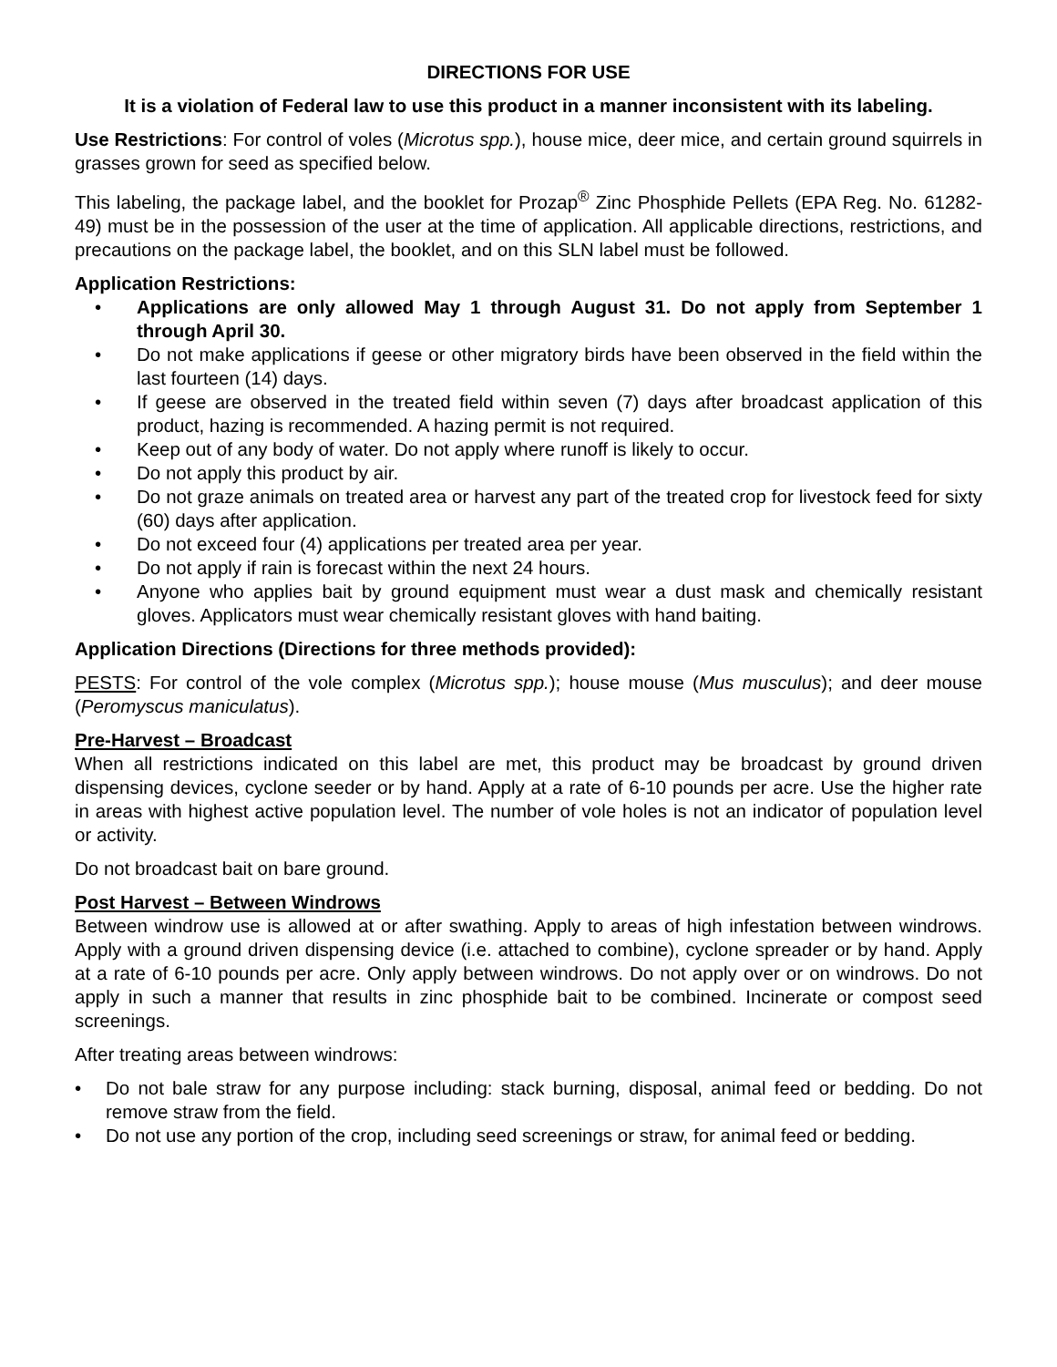DIRECTIONS FOR USE
It is a violation of Federal law to use this product in a manner inconsistent with its labeling.
Use Restrictions: For control of voles (Microtus spp.), house mice, deer mice, and certain ground squirrels in grasses grown for seed as specified below.
This labeling, the package label, and the booklet for Prozap<sup>®</sup> Zinc Phosphide Pellets (EPA Reg. No. 61282-49) must be in the possession of the user at the time of application. All applicable directions, restrictions, and precautions on the package label, the booklet, and on this SLN label must be followed.
Application Restrictions:
• Applications are only allowed May 1 through August 31. Do not apply from September 1 through April 30.
• Do not make applications if geese or other migratory birds have been observed in the field within the last fourteen (14) days.
• If geese are observed in the treated field within seven (7) days after broadcast application of this product, hazing is recommended. A hazing permit is not required.
• Keep out of any body of water. Do not apply where runoff is likely to occur.
• Do not apply this product by air.
• Do not graze animals on treated area or harvest any part of the treated crop for livestock feed for sixty (60) days after application.
• Do not exceed four (4) applications per treated area per year.
• Do not apply if rain is forecast within the next 24 hours.
• Anyone who applies bait by ground equipment must wear a dust mask and chemically resistant gloves. Applicators must wear chemically resistant gloves with hand baiting.
Application Directions (Directions for three methods provided):
PESTS: For control of the vole complex (Microtus spp.); house mouse (Mus musculus); and deer mouse (Peromyscus maniculatus).
Pre-Harvest – Broadcast
When all restrictions indicated on this label are met, this product may be broadcast by ground driven dispensing devices, cyclone seeder or by hand. Apply at a rate of 6-10 pounds per acre. Use the higher rate in areas with highest active population level. The number of vole holes is not an indicator of population level or activity.
Do not broadcast bait on bare ground.
Post Harvest – Between Windrows
Between windrow use is allowed at or after swathing. Apply to areas of high infestation between windrows. Apply with a ground driven dispensing device (i.e. attached to combine), cyclone spreader or by hand. Apply at a rate of 6-10 pounds per acre. Only apply between windrows. Do not apply over or on windrows. Do not apply in such a manner that results in zinc phosphide bait to be combined. Incinerate or compost seed screenings.
After treating areas between windrows:
• Do not bale straw for any purpose including: stack burning, disposal, animal feed or bedding. Do not remove straw from the field.
• Do not use any portion of the crop, including seed screenings or straw, for animal feed or bedding.